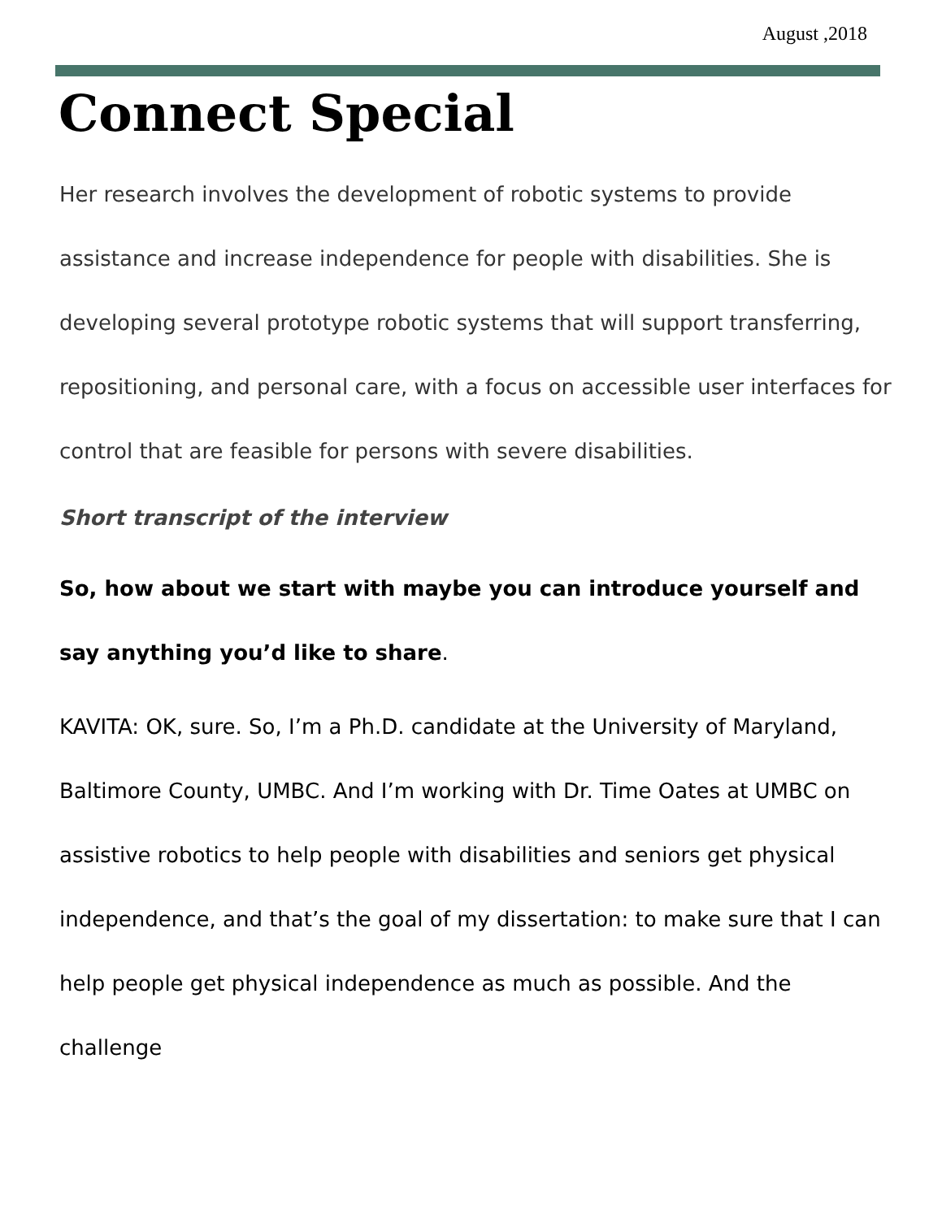August ,2018
Connect Special
Her research involves the development of robotic systems to provide assistance and increase independence for people with disabilities. She is developing several prototype robotic systems that will support transferring, repositioning, and personal care, with a focus on accessible user interfaces for control that are feasible for persons with severe disabilities.
Short transcript of the interview
So, how about we start with maybe you can introduce yourself and say anything you’d like to share.
KAVITA: OK, sure. So, I’m a Ph.D. candidate at the University of Maryland, Baltimore County, UMBC. And I’m working with Dr. Time Oates at UMBC on assistive robotics to help people with disabilities and seniors get physical independence, and that’s the goal of my dissertation: to make sure that I can help people get physical independence as much as possible. And the challenge